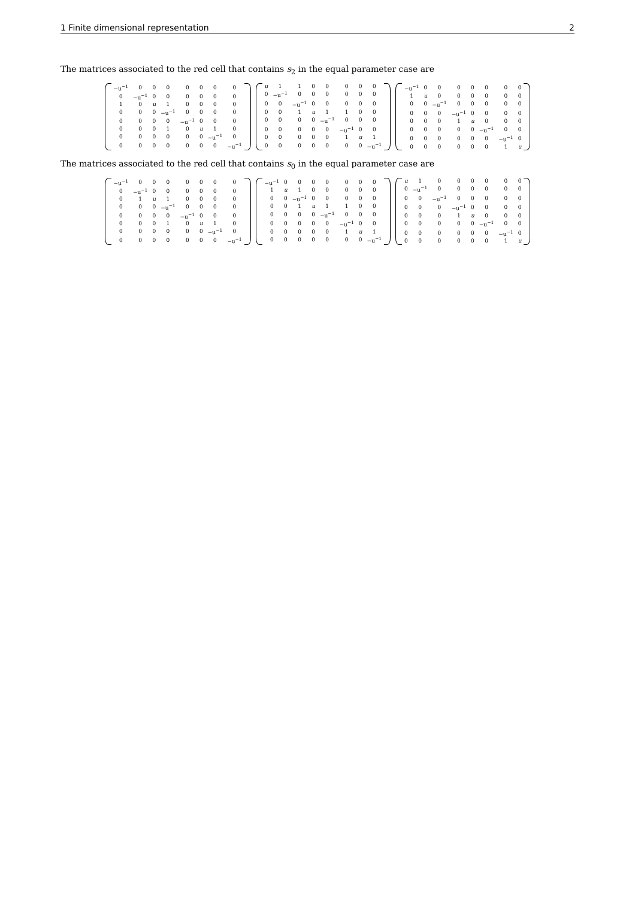1 Finite dimensional representation 2
The matrices associated to the red cell that contains s<sub>2</sub> in the equal parameter case are
| −u<sup>−1</sup> | 0 | 0 | 0 | 0 | 0 | 0 | 0 |
| 0 | −u<sup>−1</sup> | 0 | 0 | 0 | 0 | 0 | 0 |
| 1 | 0 | u | 1 | 0 | 0 | 0 | 0 |
| 0 | 0 | 0 | −u<sup>−1</sup> | 0 | 0 | 0 | 0 |
| 0 | 0 | 0 | 0 | −u<sup>−1</sup> | 0 | 0 | 0 |
| 0 | 0 | 0 | 1 | 0 | u | 1 | 0 |
| 0 | 0 | 0 | 0 | 0 | 0 | −u<sup>−1</sup> | 0 |
| 0 | 0 | 0 | 0 | 0 | 0 | 0 | −u<sup>−1</sup> |
| u | 1 | 1 | 0 | 0 | 0 | 0 | 0 |
| 0 | −u<sup>−1</sup> | 0 | 0 | 0 | 0 | 0 | 0 |
| 0 | 0 | −u<sup>−1</sup> | 0 | 0 | 0 | 0 | 0 |
| 0 | 0 | 1 | u | 1 | 1 | 0 | 0 |
| 0 | 0 | 0 | 0 | −u<sup>−1</sup> | 0 | 0 | 0 |
| 0 | 0 | 0 | 0 | 0 | −u<sup>−1</sup> | 0 | 0 |
| 0 | 0 | 0 | 0 | 0 | 1 | u | 1 |
| 0 | 0 | 0 | 0 | 0 | 0 | 0 | −u<sup>−1</sup> |
| −u<sup>−1</sup> | 0 | 0 | 0 | 0 | 0 | 0 | 0 |
| 1 | u | 0 | 0 | 0 | 0 | 0 | 0 |
| 0 | 0 | −u<sup>−1</sup> | 0 | 0 | 0 | 0 | 0 |
| 0 | 0 | 0 | −u<sup>−1</sup> | 0 | 0 | 0 | 0 |
| 0 | 0 | 0 | 1 | u | 0 | 0 | 0 |
| 0 | 0 | 0 | 0 | 0 | −u<sup>−1</sup> | 0 | 0 |
| 0 | 0 | 0 | 0 | 0 | 0 | −u<sup>−1</sup> | 0 |
| 0 | 0 | 0 | 0 | 0 | 0 | 1 | u |
The matrices associated to the red cell that contains s<sub>0</sub> in the equal parameter case are
| −u<sup>−1</sup> | 0 | 0 | 0 | 0 | 0 | 0 | 0 |
| 0 | −u<sup>−1</sup> | 0 | 0 | 0 | 0 | 0 | 0 |
| 0 | 1 | u | 1 | 0 | 0 | 0 | 0 |
| 0 | 0 | 0 | −u<sup>−1</sup> | 0 | 0 | 0 | 0 |
| 0 | 0 | 0 | 0 | −u<sup>−1</sup> | 0 | 0 | 0 |
| 0 | 0 | 0 | 1 | 0 | u | 1 | 0 |
| 0 | 0 | 0 | 0 | 0 | 0 | −u<sup>−1</sup> | 0 |
| 0 | 0 | 0 | 0 | 0 | 0 | 0 | −u<sup>−1</sup> |
| −u<sup>−1</sup> | 0 | 0 | 0 | 0 | 0 | 0 | 0 |
| 1 | u | 1 | 0 | 0 | 0 | 0 | 0 |
| 0 | 0 | −u<sup>−1</sup> | 0 | 0 | 0 | 0 | 0 |
| 0 | 0 | 1 | u | 1 | 1 | 0 | 0 |
| 0 | 0 | 0 | 0 | −u<sup>−1</sup> | 0 | 0 | 0 |
| 0 | 0 | 0 | 0 | 0 | −u<sup>−1</sup> | 0 | 0 |
| 0 | 0 | 0 | 0 | 0 | 1 | u | 1 |
| 0 | 0 | 0 | 0 | 0 | 0 | 0 | −u<sup>−1</sup> |
| u | 1 | 0 | 0 | 0 | 0 | 0 | 0 |
| 0 | −u<sup>−1</sup> | 0 | 0 | 0 | 0 | 0 | 0 |
| 0 | 0 | −u<sup>−1</sup> | 0 | 0 | 0 | 0 | 0 |
| 0 | 0 | 0 | −u<sup>−1</sup> | 0 | 0 | 0 | 0 |
| 0 | 0 | 0 | 1 | u | 0 | 0 | 0 |
| 0 | 0 | 0 | 0 | 0 | −u<sup>−1</sup> | 0 | 0 |
| 0 | 0 | 0 | 0 | 0 | 0 | −u<sup>−1</sup> | 0 |
| 0 | 0 | 0 | 0 | 0 | 0 | 1 | u |